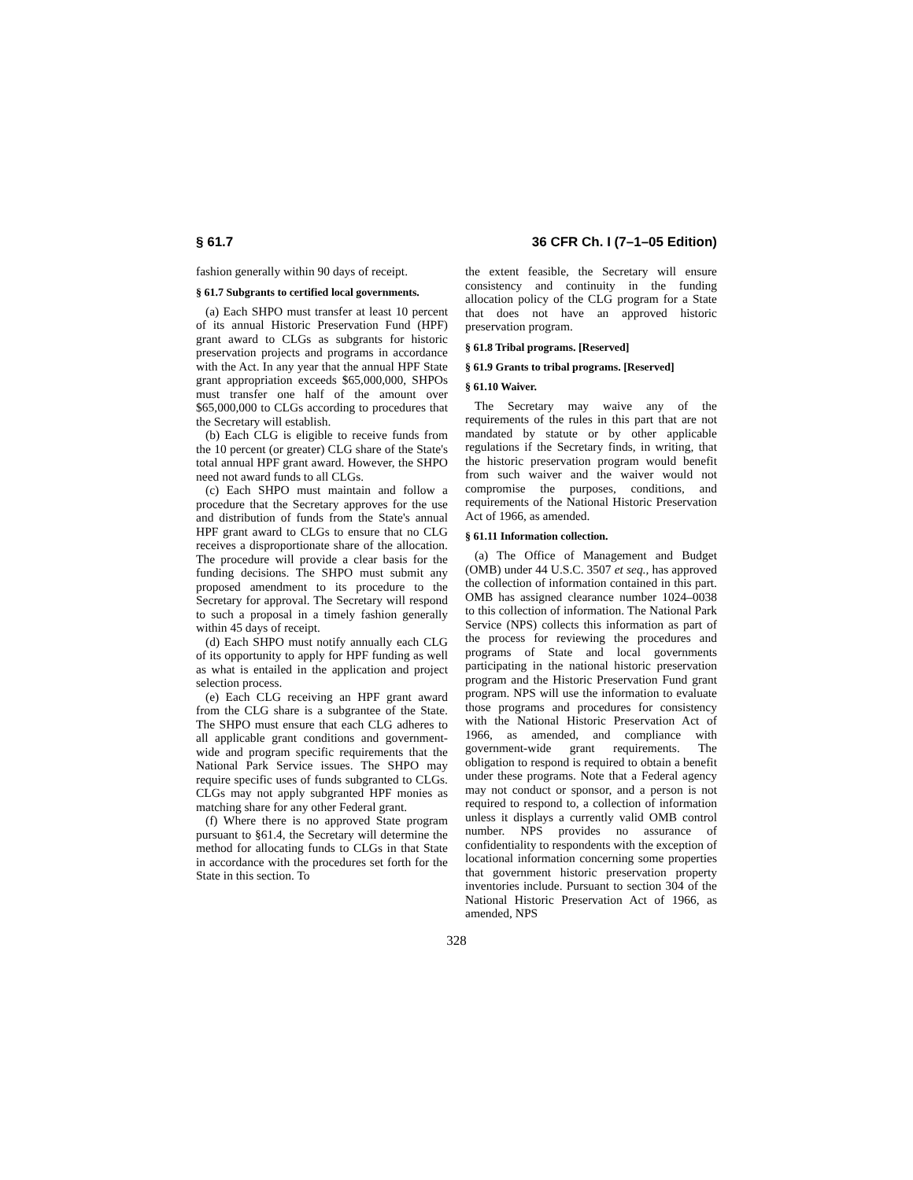§ 61.7 36 CFR Ch. I (7–1–05 Edition)
fashion generally within 90 days of receipt.
§ 61.7 Subgrants to certified local governments.
(a) Each SHPO must transfer at least 10 percent of its annual Historic Preservation Fund (HPF) grant award to CLGs as subgrants for historic preservation projects and programs in accordance with the Act. In any year that the annual HPF State grant appropriation exceeds $65,000,000, SHPOs must transfer one half of the amount over $65,000,000 to CLGs according to procedures that the Secretary will establish.
(b) Each CLG is eligible to receive funds from the 10 percent (or greater) CLG share of the State's total annual HPF grant award. However, the SHPO need not award funds to all CLGs.
(c) Each SHPO must maintain and follow a procedure that the Secretary approves for the use and distribution of funds from the State's annual HPF grant award to CLGs to ensure that no CLG receives a disproportionate share of the allocation. The procedure will provide a clear basis for the funding decisions. The SHPO must submit any proposed amendment to its procedure to the Secretary for approval. The Secretary will respond to such a proposal in a timely fashion generally within 45 days of receipt.
(d) Each SHPO must notify annually each CLG of its opportunity to apply for HPF funding as well as what is entailed in the application and project selection process.
(e) Each CLG receiving an HPF grant award from the CLG share is a subgrantee of the State. The SHPO must ensure that each CLG adheres to all applicable grant conditions and government-wide and program specific requirements that the National Park Service issues. The SHPO may require specific uses of funds subgranted to CLGs. CLGs may not apply subgranted HPF monies as matching share for any other Federal grant.
(f) Where there is no approved State program pursuant to §61.4, the Secretary will determine the method for allocating funds to CLGs in that State in accordance with the procedures set forth for the State in this section. To
the extent feasible, the Secretary will ensure consistency and continuity in the funding allocation policy of the CLG program for a State that does not have an approved historic preservation program.
§ 61.8 Tribal programs. [Reserved]
§ 61.9 Grants to tribal programs. [Reserved]
§ 61.10 Waiver.
The Secretary may waive any of the requirements of the rules in this part that are not mandated by statute or by other applicable regulations if the Secretary finds, in writing, that the historic preservation program would benefit from such waiver and the waiver would not compromise the purposes, conditions, and requirements of the National Historic Preservation Act of 1966, as amended.
§ 61.11 Information collection.
(a) The Office of Management and Budget (OMB) under 44 U.S.C. 3507 et seq., has approved the collection of information contained in this part. OMB has assigned clearance number 1024–0038 to this collection of information. The National Park Service (NPS) collects this information as part of the process for reviewing the procedures and programs of State and local governments participating in the national historic preservation program and the Historic Preservation Fund grant program. NPS will use the information to evaluate those programs and procedures for consistency with the National Historic Preservation Act of 1966, as amended, and compliance with government-wide grant requirements. The obligation to respond is required to obtain a benefit under these programs. Note that a Federal agency may not conduct or sponsor, and a person is not required to respond to, a collection of information unless it displays a currently valid OMB control number. NPS provides no assurance of confidentiality to respondents with the exception of locational information concerning some properties that government historic preservation property inventories include. Pursuant to section 304 of the National Historic Preservation Act of 1966, as amended, NPS
328